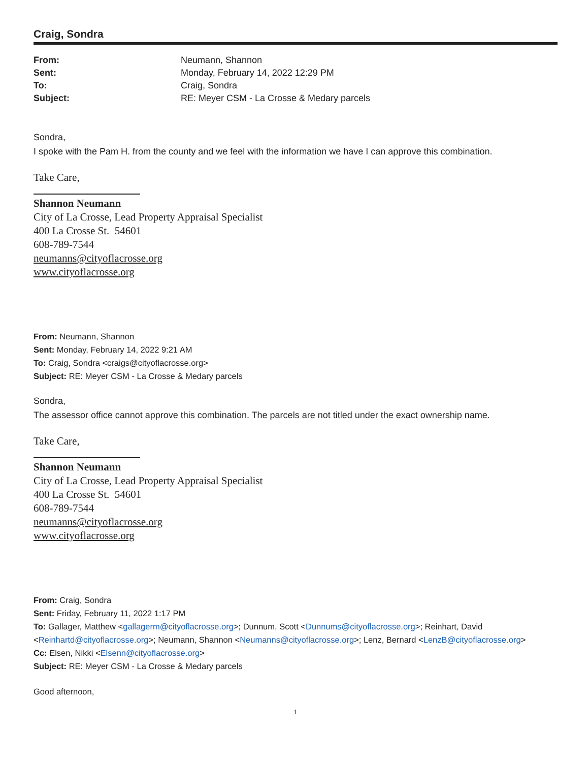Craig, Sondra
From: Neumann, Shannon Sent: Monday, February 14, 2022 12:29 PM To: Craig, Sondra Subject: RE: Meyer CSM - La Crosse & Medary parcels
Sondra,
I spoke with the Pam H. from the county and we feel with the information we have I can approve this combination.
Take Care,
Shannon Neumann
City of La Crosse, Lead Property Appraisal Specialist
400 La Crosse St. 54601
608-789-7544
neumanns@cityoflacrosse.org
www.cityoflacrosse.org
From: Neumann, Shannon
Sent: Monday, February 14, 2022 9:21 AM
To: Craig, Sondra <craigs@cityoflacrosse.org>
Subject: RE: Meyer CSM - La Crosse & Medary parcels
Sondra,
The assessor office cannot approve this combination. The parcels are not titled under the exact ownership name.
Take Care,
Shannon Neumann
City of La Crosse, Lead Property Appraisal Specialist
400 La Crosse St. 54601
608-789-7544
neumanns@cityoflacrosse.org
www.cityoflacrosse.org
From: Craig, Sondra
Sent: Friday, February 11, 2022 1:17 PM
To: Gallager, Matthew <gallagerm@cityoflacrosse.org>; Dunnum, Scott <Dunnums@cityoflacrosse.org>; Reinhart, David <Reinhartd@cityoflacrosse.org>; Neumann, Shannon <Neumanns@cityoflacrosse.org>; Lenz, Bernard <LenzB@cityoflacrosse.org>
Cc: Elsen, Nikki <Elsenn@cityoflacrosse.org>
Subject: RE: Meyer CSM - La Crosse & Medary parcels
Good afternoon,
1